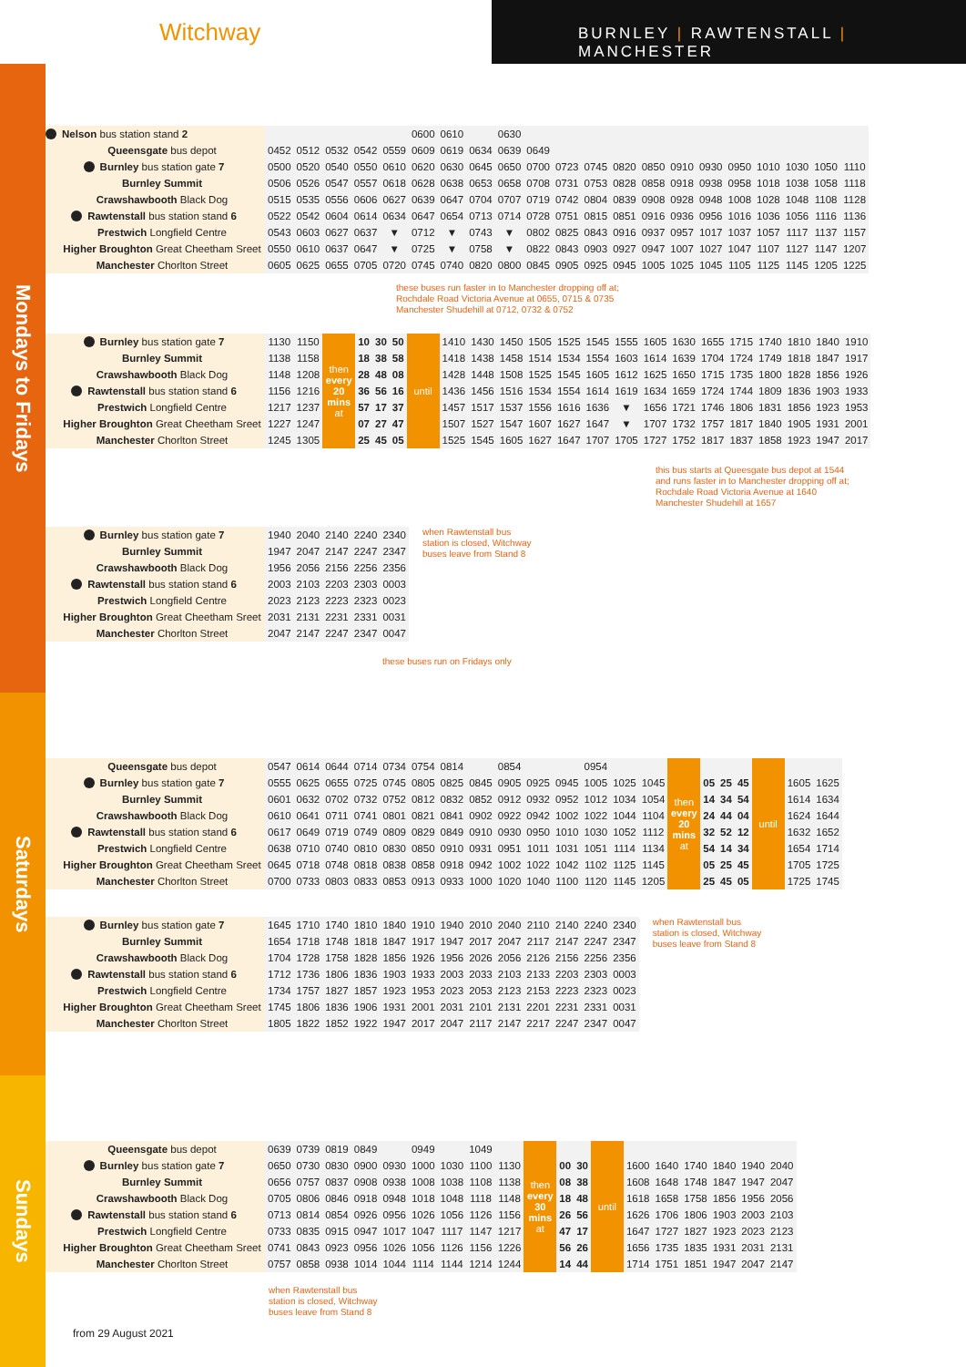Witchway
BURNLEY | RAWTENSTALL | MANCHESTER
Mondays to Fridays
Saturdays
Sundays
| Nelson bus station stand 2 | | | | | | 0600 | 0610 | | 0630 | | | | | | | | | | | | |
| Queensgate bus depot | 0452 | 0512 | 0532 | 0542 | 0559 | 0609 | 0619 | 0634 | 0639 | 0649 | | | | | | | | | | | |
| Burnley bus station gate 7 | 0500 | 0520 | 0540 | 0550 | 0610 | 0620 | 0630 | 0645 | 0650 | 0700 | 0723 | 0745 | 0820 | 0850 | 0910 | 0930 | 0950 | 1010 | 1030 | 1050 | 1110 |
| Burnley Summit | 0506 | 0526 | 0547 | 0557 | 0618 | 0628 | 0638 | 0653 | 0658 | 0708 | 0731 | 0753 | 0828 | 0858 | 0918 | 0938 | 0958 | 1018 | 1038 | 1058 | 1118 |
| Crawshawbooth Black Dog | 0515 | 0535 | 0556 | 0606 | 0627 | 0639 | 0647 | 0704 | 0707 | 0719 | 0742 | 0804 | 0839 | 0908 | 0928 | 0948 | 1008 | 1028 | 1048 | 1108 | 1128 |
| Rawtenstall bus station stand 6 | 0522 | 0542 | 0604 | 0614 | 0634 | 0647 | 0654 | 0713 | 0714 | 0728 | 0751 | 0815 | 0851 | 0916 | 0936 | 0956 | 1016 | 1036 | 1056 | 1116 | 1136 |
| Prestwich Longfield Centre | 0543 | 0603 | 0627 | 0637 | ▼ | 0712 | ▼ | 0743 | ▼ | 0802 | 0825 | 0843 | 0916 | 0937 | 0957 | 1017 | 1037 | 1057 | 1117 | 1137 | 1157 |
| Higher Broughton Great Cheetham Sreet | 0550 | 0610 | 0637 | 0647 | ▼ | 0725 | ▼ | 0758 | ▼ | 0822 | 0843 | 0903 | 0927 | 0947 | 1007 | 1027 | 1047 | 1107 | 1127 | 1147 | 1207 |
| Manchester Chorlton Street | 0605 | 0625 | 0655 | 0705 | 0720 | 0745 | 0740 | 0820 | 0800 | 0845 | 0905 | 0925 | 0945 | 1005 | 1025 | 1045 | 1105 | 1125 | 1145 | 1205 | 1225 |
these buses run faster in to Manchester dropping off at;
Rochdale Road Victoria Avenue at 0655, 0715 & 0735
Manchester Shudehill at 0712, 0732 & 0752
| Burnley bus station gate 7 | 1130 | 1150 | then every 20 mins at | 10 | 30 | 50 | until | 1410 | 1430 | 1450 | 1505 | 1525 | 1545 | 1555 | 1605 | 1630 | 1655 | 1715 | 1740 | 1810 | 1840 | 1910 |
| Burnley Summit | 1138 | 1158 | | 18 | 38 | 58 | | 1418 | 1438 | 1458 | 1514 | 1534 | 1554 | 1603 | 1614 | 1639 | 1704 | 1724 | 1749 | 1818 | 1847 | 1917 |
| Crawshawbooth Black Dog | 1148 | 1208 | | 28 | 48 | 08 | | 1428 | 1448 | 1508 | 1525 | 1545 | 1605 | 1612 | 1625 | 1650 | 1715 | 1735 | 1800 | 1828 | 1856 | 1926 |
| Rawtenstall bus station stand 6 | 1156 | 1216 | | 36 | 56 | 16 | | 1436 | 1456 | 1516 | 1534 | 1554 | 1614 | 1619 | 1634 | 1659 | 1724 | 1744 | 1809 | 1836 | 1903 | 1933 |
| Prestwich Longfield Centre | 1217 | 1237 | | 57 | 17 | 37 | | 1457 | 1517 | 1537 | 1556 | 1616 | 1636 | ▼ | 1656 | 1721 | 1746 | 1806 | 1831 | 1856 | 1923 | 1953 |
| Higher Broughton Great Cheetham Sreet | 1227 | 1247 | | 07 | 27 | 47 | | 1507 | 1527 | 1547 | 1607 | 1627 | 1647 | ▼ | 1707 | 1732 | 1757 | 1817 | 1840 | 1905 | 1931 | 2001 |
| Manchester Chorlton Street | 1245 | 1305 | | 25 | 45 | 05 | | 1525 | 1545 | 1605 | 1627 | 1647 | 1707 | 1705 | 1727 | 1752 | 1817 | 1837 | 1858 | 1923 | 1947 | 2017 |
this bus starts at Queesgate bus depot at 1544
and runs faster in to Manchester dropping off at;
Rochdale Road Victoria Avenue at 1640
Manchester Shudehill at 1657
| Burnley bus station gate 7 | 1940 | 2040 | 2140 | 2240 | 2340 |
| Burnley Summit | 1947 | 2047 | 2147 | 2247 | 2347 |
| Crawshawbooth Black Dog | 1956 | 2056 | 2156 | 2256 | 2356 |
| Rawtenstall bus station stand 6 | 2003 | 2103 | 2203 | 2303 | 0003 |
| Prestwich Longfield Centre | 2023 | 2123 | 2223 | 2323 | 0023 |
| Higher Broughton Great Cheetham Sreet | 2031 | 2131 | 2231 | 2331 | 0031 |
| Manchester Chorlton Street | 2047 | 2147 | 2247 | 2347 | 0047 |
when Rawtenstall bus
station is closed, Witchway
buses leave from Stand 8
these buses run on Fridays only
| Queensgate bus depot | 0547 | 0614 | 0644 | 0714 | 0734 | 0754 | 0814 | | 0854 | | | 0954 | | | then every 20 mins at | | | | until | | |
| Burnley bus station gate 7 | 0555 | 0625 | 0655 | 0725 | 0745 | 0805 | 0825 | 0845 | 0905 | 0925 | 0945 | 1005 | 1025 | 1045 | | 05 | 25 | 45 | | 1605 | 1625 |
| Burnley Summit | 0601 | 0632 | 0702 | 0732 | 0752 | 0812 | 0832 | 0852 | 0912 | 0932 | 0952 | 1012 | 1034 | 1054 | | 14 | 34 | 54 | | 1614 | 1634 |
| Crawshawbooth Black Dog | 0610 | 0641 | 0711 | 0741 | 0801 | 0821 | 0841 | 0902 | 0922 | 0942 | 1002 | 1022 | 1044 | 1104 | | 24 | 44 | 04 | | 1624 | 1644 |
| Rawtenstall bus station stand 6 | 0617 | 0649 | 0719 | 0749 | 0809 | 0829 | 0849 | 0910 | 0930 | 0950 | 1010 | 1030 | 1052 | 1112 | | 32 | 52 | 12 | | 1632 | 1652 |
| Prestwich Longfield Centre | 0638 | 0710 | 0740 | 0810 | 0830 | 0850 | 0910 | 0931 | 0951 | 1011 | 1031 | 1051 | 1114 | 1134 | | 54 | 14 | 34 | | 1654 | 1714 |
| Higher Broughton Great Cheetham Sreet | 0645 | 0718 | 0748 | 0818 | 0838 | 0858 | 0918 | 0942 | 1002 | 1022 | 1042 | 1102 | 1125 | 1145 | | 05 | 25 | 45 | | 1705 | 1725 |
| Manchester Chorlton Street | 0700 | 0733 | 0803 | 0833 | 0853 | 0913 | 0933 | 1000 | 1020 | 1040 | 1100 | 1120 | 1145 | 1205 | | 25 | 45 | 05 | | 1725 | 1745 |
| Burnley bus station gate 7 | 1645 | 1710 | 1740 | 1810 | 1840 | 1910 | 1940 | 2010 | 2040 | 2110 | 2140 | 2240 | 2340 |
| Burnley Summit | 1654 | 1718 | 1748 | 1818 | 1847 | 1917 | 1947 | 2017 | 2047 | 2117 | 2147 | 2247 | 2347 |
| Crawshawbooth Black Dog | 1704 | 1728 | 1758 | 1828 | 1856 | 1926 | 1956 | 2026 | 2056 | 2126 | 2156 | 2256 | 2356 |
| Rawtenstall bus station stand 6 | 1712 | 1736 | 1806 | 1836 | 1903 | 1933 | 2003 | 2033 | 2103 | 2133 | 2203 | 2303 | 0003 |
| Prestwich Longfield Centre | 1734 | 1757 | 1827 | 1857 | 1923 | 1953 | 2023 | 2053 | 2123 | 2153 | 2223 | 2323 | 0023 |
| Higher Broughton Great Cheetham Sreet | 1745 | 1806 | 1836 | 1906 | 1931 | 2001 | 2031 | 2101 | 2131 | 2201 | 2231 | 2331 | 0031 |
| Manchester Chorlton Street | 1805 | 1822 | 1852 | 1922 | 1947 | 2017 | 2047 | 2117 | 2147 | 2217 | 2247 | 2347 | 0047 |
when Rawtenstall bus
station is closed, Witchway
buses leave from Stand 8
| Queensgate bus depot | 0639 | 0739 | 0819 | 0849 | | 0949 | | 1049 | | then every 30 mins at | | | until | | | | | | |
| Burnley bus station gate 7 | 0650 | 0730 | 0830 | 0900 | 0930 | 1000 | 1030 | 1100 | 1130 | | 00 | 30 | | 1600 | 1640 | 1740 | 1840 | 1940 | 2040 |
| Burnley Summit | 0656 | 0757 | 0837 | 0908 | 0938 | 1008 | 1038 | 1108 | 1138 | | 08 | 38 | | 1608 | 1648 | 1748 | 1847 | 1947 | 2047 |
| Crawshawbooth Black Dog | 0705 | 0806 | 0846 | 0918 | 0948 | 1018 | 1048 | 1118 | 1148 | | 18 | 48 | | 1618 | 1658 | 1758 | 1856 | 1956 | 2056 |
| Rawtenstall bus station stand 6 | 0713 | 0814 | 0854 | 0926 | 0956 | 1026 | 1056 | 1126 | 1156 | | 26 | 56 | | 1626 | 1706 | 1806 | 1903 | 2003 | 2103 |
| Prestwich Longfield Centre | 0733 | 0835 | 0915 | 0947 | 1017 | 1047 | 1117 | 1147 | 1217 | | 47 | 17 | | 1647 | 1727 | 1827 | 1923 | 2023 | 2123 |
| Higher Broughton Great Cheetham Sreet | 0741 | 0843 | 0923 | 0956 | 1026 | 1056 | 1126 | 1156 | 1226 | | 56 | 26 | | 1656 | 1735 | 1835 | 1931 | 2031 | 2131 |
| Manchester Chorlton Street | 0757 | 0858 | 0938 | 1014 | 1044 | 1114 | 1144 | 1214 | 1244 | | 14 | 44 | | 1714 | 1751 | 1851 | 1947 | 2047 | 2147 |
when Rawtenstall bus
station is closed, Witchway
buses leave from Stand 8
from 29 August 2021